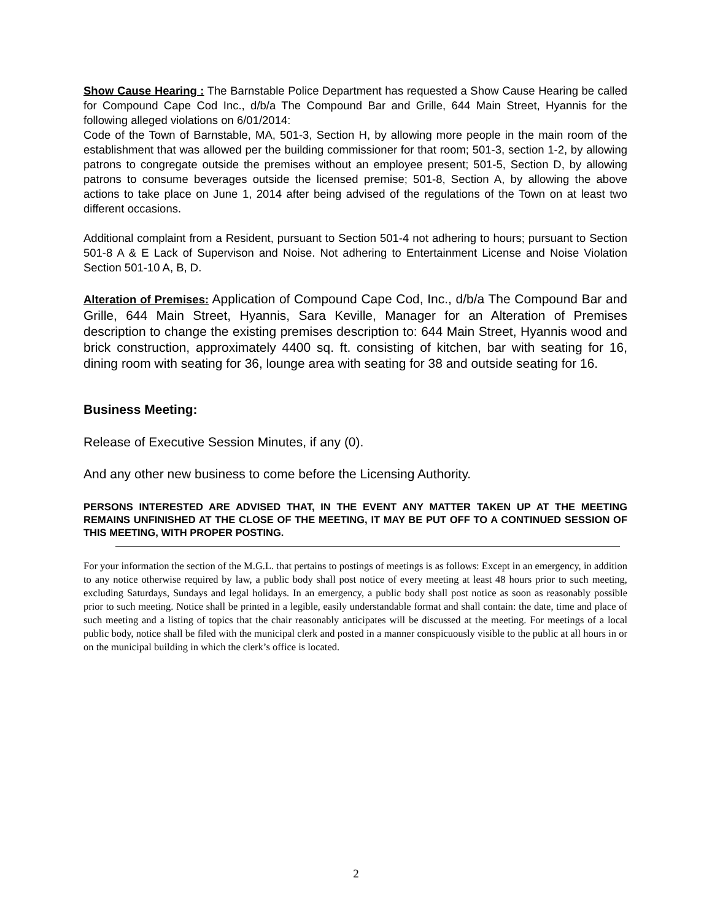Show Cause Hearing : The Barnstable Police Department has requested a Show Cause Hearing be called for Compound Cape Cod Inc., d/b/a The Compound Bar and Grille, 644 Main Street, Hyannis for the following alleged violations on 6/01/2014:
Code of the Town of Barnstable, MA, 501-3, Section H, by allowing more people in the main room of the establishment that was allowed per the building commissioner for that room; 501-3, section 1-2, by allowing patrons to congregate outside the premises without an employee present; 501-5, Section D, by allowing patrons to consume beverages outside the licensed premise; 501-8, Section A, by allowing the above actions to take place on June 1, 2014 after being advised of the regulations of the Town on at least two different occasions.
Additional complaint from a Resident, pursuant to Section 501-4 not adhering to hours; pursuant to Section 501-8 A & E Lack of Supervison and Noise. Not adhering to Entertainment License and Noise Violation Section 501-10 A, B, D.
Alteration of Premises: Application of Compound Cape Cod, Inc., d/b/a The Compound Bar and Grille, 644 Main Street, Hyannis, Sara Keville, Manager for an Alteration of Premises description to change the existing premises description to: 644 Main Street, Hyannis wood and brick construction, approximately 4400 sq. ft. consisting of kitchen, bar with seating for 16, dining room with seating for 36, lounge area with seating for 38 and outside seating for 16.
Business Meeting:
Release of Executive Session Minutes, if any (0).
And any other new business to come before the Licensing Authority.
PERSONS INTERESTED ARE ADVISED THAT, IN THE EVENT ANY MATTER TAKEN UP AT THE MEETING REMAINS UNFINISHED AT THE CLOSE OF THE MEETING, IT MAY BE PUT OFF TO A CONTINUED SESSION OF THIS MEETING, WITH PROPER POSTING.
For your information the section of the M.G.L. that pertains to postings of meetings is as follows: Except in an emergency, in addition to any notice otherwise required by law, a public body shall post notice of every meeting at least 48 hours prior to such meeting, excluding Saturdays, Sundays and legal holidays. In an emergency, a public body shall post notice as soon as reasonably possible prior to such meeting. Notice shall be printed in a legible, easily understandable format and shall contain: the date, time and place of such meeting and a listing of topics that the chair reasonably anticipates will be discussed at the meeting. For meetings of a local public body, notice shall be filed with the municipal clerk and posted in a manner conspicuously visible to the public at all hours in or on the municipal building in which the clerk’s office is located.
2